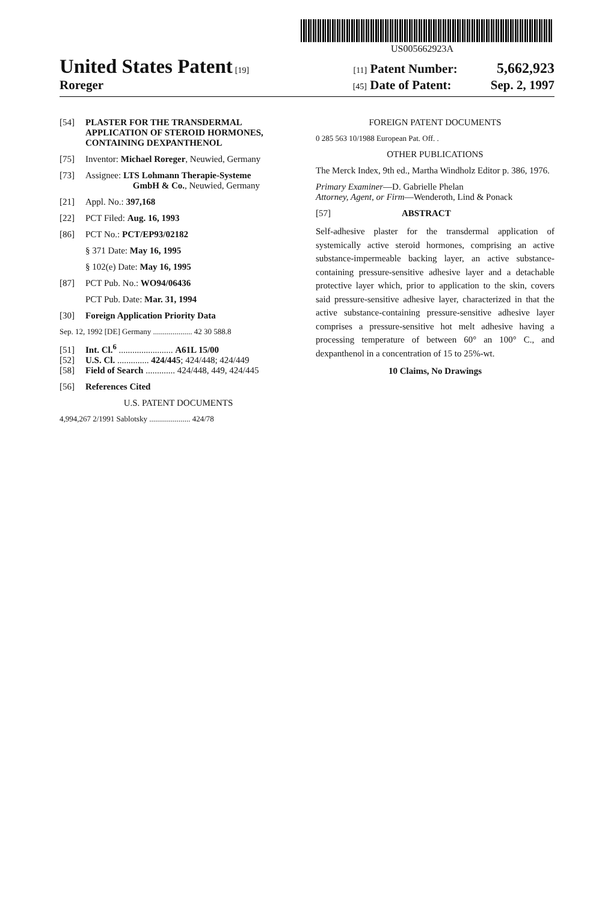US005662923A
United States Patent [19] [11] Patent Number: 5,662,923
Roreger [45] Date of Patent: Sep. 2, 1997
[54] PLASTER FOR THE TRANSDERMAL
APPLICATION OF STEROID HORMONES,
CONTAINING DEXPANTHENOL
[75] Inventor: Michael Roreger, Neuwied, Germany
[73] Assignee: LTS Lohmann Therapie-Systeme
GmbH & Co., Neuwied, Germany
[21] Appl. No.: 397,168
[22] PCT Filed: Aug. 16, 1993
[86] PCT No.: PCT/EP93/02182
§ 371 Date: May 16, 1995
§ 102(e) Date: May 16, 1995
[87] PCT Pub. No.: WO94/06436
PCT Pub. Date: Mar. 31, 1994
[30] Foreign Application Priority Data
Sep. 12, 1992 [DE] Germany .................... 42 30 588.8
[51] Int. Cl.<sup>6</sup> ........................ A61L 15/00
[52] U.S. Cl. .............. 424/445; 424/448; 424/449
[58] Field of Search ............. 424/448, 449, 424/445
[56] References Cited
U.S. PATENT DOCUMENTS
4,994,267 2/1991 Sablotsky ..................... 424/78
FOREIGN PATENT DOCUMENTS
0 285 563 10/1988 European Pat. Off. .
OTHER PUBLICATIONS
The Merck Index, 9th ed., Martha Windholz Editor p. 386, 1976.
Primary Examiner—D. Gabrielle Phelan
Attorney, Agent, or Firm—Wenderoth, Lind & Ponack
[57] ABSTRACT
Self-adhesive plaster for the transdermal application of systemically active steroid hormones, comprising an active substance-impermeable backing layer, an active substance-containing pressure-sensitive adhesive layer and a detachable protective layer which, prior to application to the skin, covers said pressure-sensitive adhesive layer, characterized in that the active substance-containing pressure-sensitive adhesive layer comprises a pressure-sensitive hot melt adhesive having a processing temperature of between 60° an 100° C., and dexpanthenol in a concentration of 15 to 25%-wt.
10 Claims, No Drawings